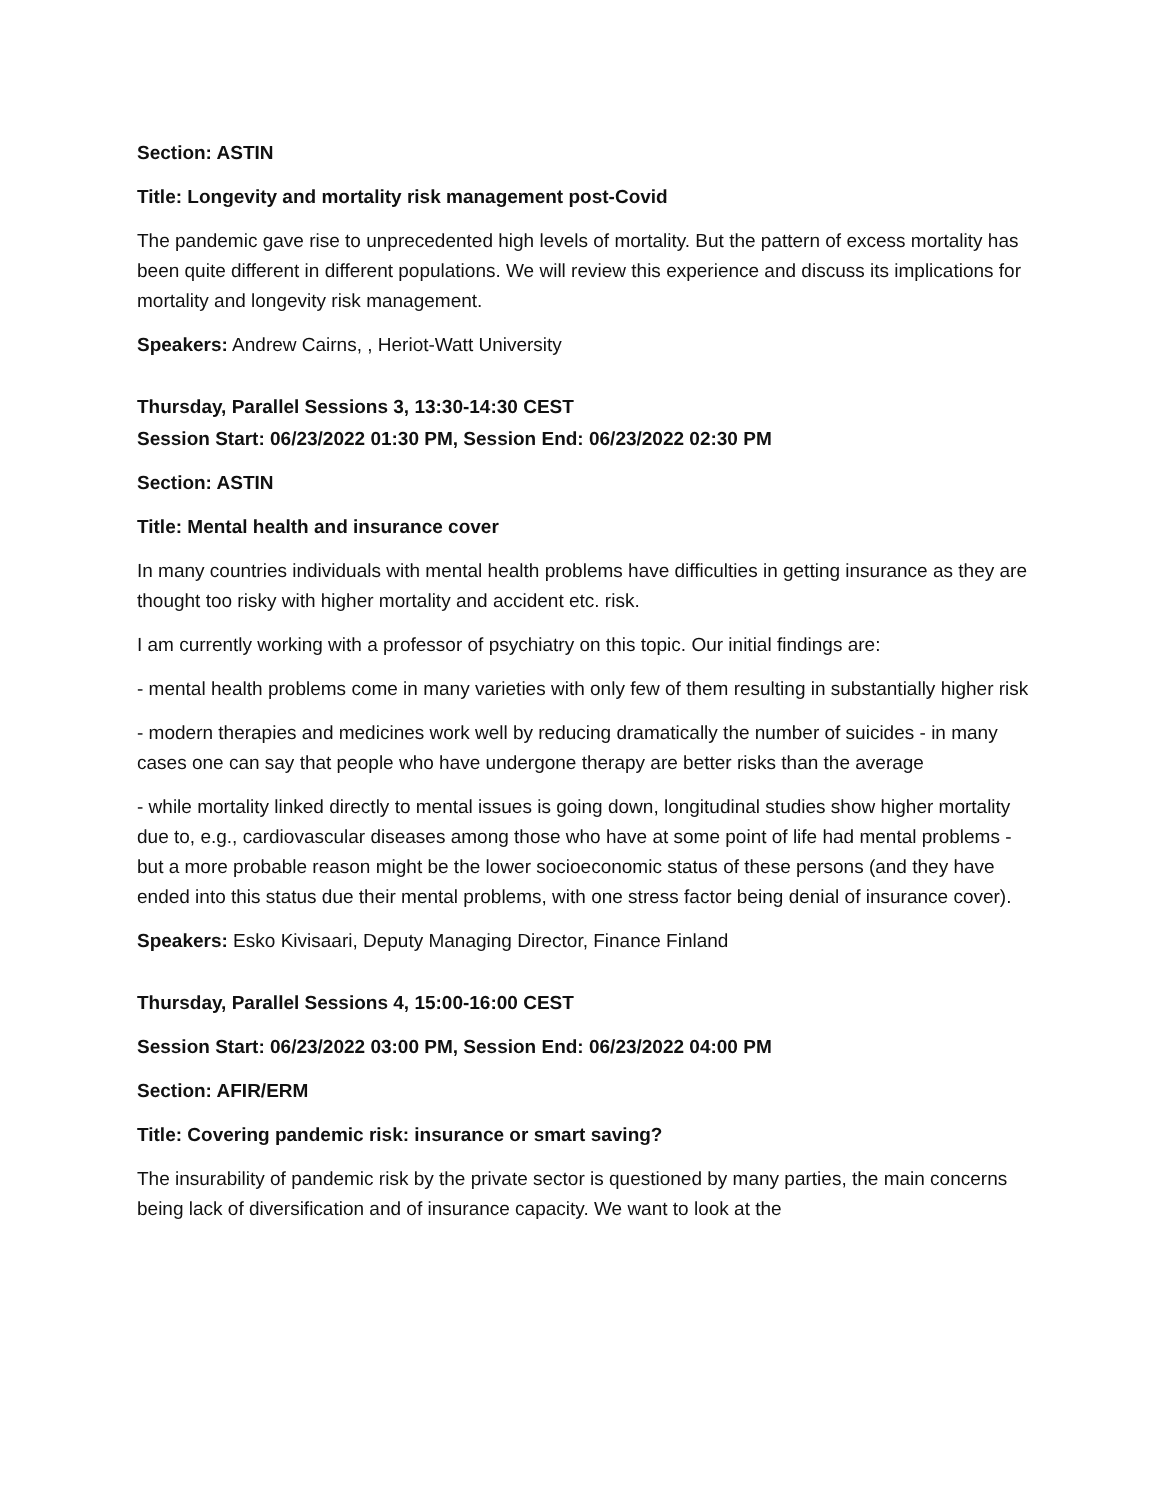Section: ASTIN
Title: Longevity and mortality risk management post-Covid
The pandemic gave rise to unprecedented high levels of mortality. But the pattern of excess mortality has been quite different in different populations. We will review this experience and discuss its implications for mortality and longevity risk management.
Speakers: Andrew Cairns, , Heriot-Watt University
Thursday, Parallel Sessions 3, 13:30-14:30 CEST
Session Start: 06/23/2022 01:30 PM, Session End: 06/23/2022 02:30 PM
Section: ASTIN
Title: Mental health and insurance cover
In many countries individuals with mental health problems have difficulties in getting insurance as they are thought too risky with higher mortality and accident etc. risk.
I am currently working with a professor of psychiatry on this topic. Our initial findings are:
- mental health problems come in many varieties with only few of them resulting in substantially higher risk
- modern therapies and medicines work well by reducing dramatically the number of suicides - in many cases one can say that people who have undergone therapy are better risks than the average
- while mortality linked directly to mental issues is going down, longitudinal studies show higher mortality due to, e.g., cardiovascular diseases among those who have at some point of life had mental problems - but a more probable reason might be the lower socioeconomic status of these persons (and they have ended into this status due their mental problems, with one stress factor being denial of insurance cover).
Speakers: Esko Kivisaari, Deputy Managing Director, Finance Finland
Thursday, Parallel Sessions 4, 15:00-16:00 CEST
Session Start: 06/23/2022 03:00 PM, Session End: 06/23/2022 04:00 PM
Section: AFIR/ERM
Title: Covering pandemic risk: insurance or smart saving?
The insurability of pandemic risk by the private sector is questioned by many parties, the main concerns being lack of diversification and of insurance capacity. We want to look at the